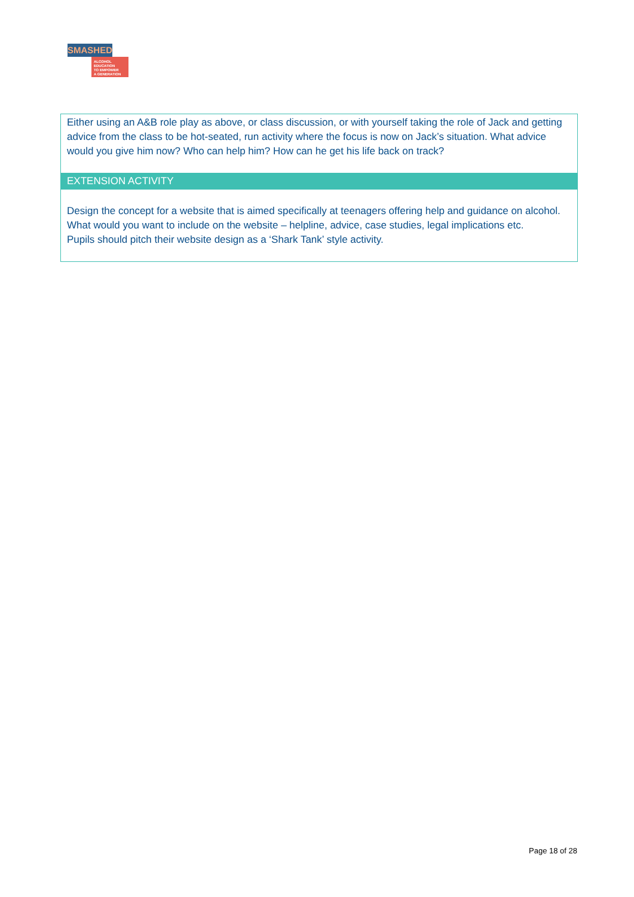SMASHED
ALCOHOL EDUCATION
TO EMPOWER
A GENERATION
| Either using an A&B role play as above, or class discussion, or with yourself taking the role of Jack and getting advice from the class to be hot-seated, run activity where the focus is now on Jack’s situation. What advice would you give him now? Who can help him? How can he get his life back on track? |
| EXTENSION ACTIVITY |
| Design the concept for a website that is aimed specifically at teenagers offering help and guidance on alcohol. What would you want to include on the website – helpline, advice, case studies, legal implications etc. Pupils should pitch their website design as a ‘Shark Tank’ style activity. |
Page 18 of 28